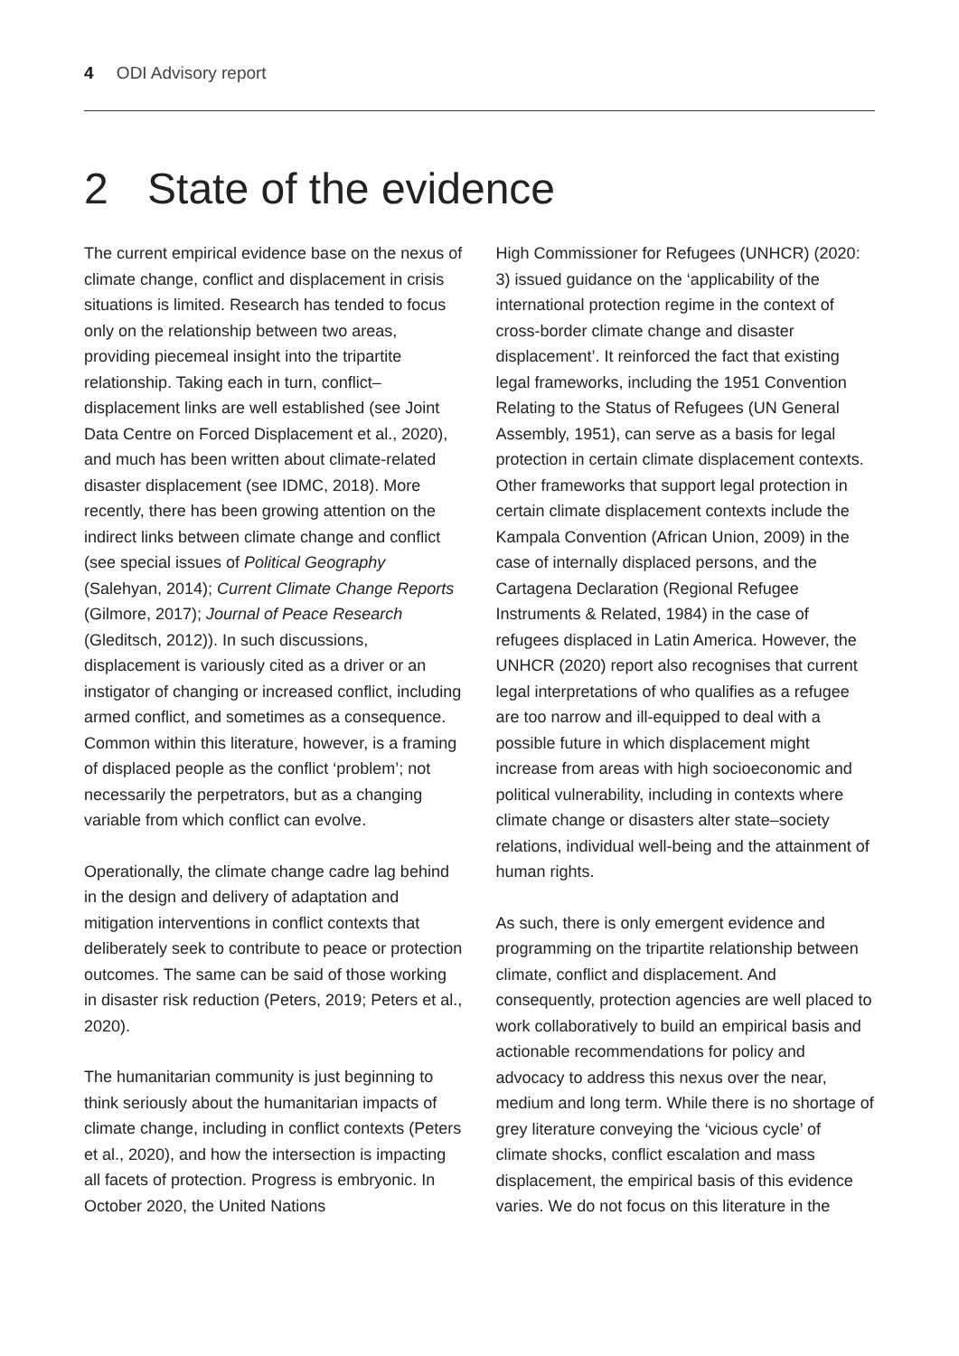4 ODI Advisory report
2 State of the evidence
The current empirical evidence base on the nexus of climate change, conflict and displacement in crisis situations is limited. Research has tended to focus only on the relationship between two areas, providing piecemeal insight into the tripartite relationship. Taking each in turn, conflict–displacement links are well established (see Joint Data Centre on Forced Displacement et al., 2020), and much has been written about climate-related disaster displacement (see IDMC, 2018). More recently, there has been growing attention on the indirect links between climate change and conflict (see special issues of Political Geography (Salehyan, 2014); Current Climate Change Reports (Gilmore, 2017); Journal of Peace Research (Gleditsch, 2012)). In such discussions, displacement is variously cited as a driver or an instigator of changing or increased conflict, including armed conflict, and sometimes as a consequence. Common within this literature, however, is a framing of displaced people as the conflict ‘problem’; not necessarily the perpetrators, but as a changing variable from which conflict can evolve.
Operationally, the climate change cadre lag behind in the design and delivery of adaptation and mitigation interventions in conflict contexts that deliberately seek to contribute to peace or protection outcomes. The same can be said of those working in disaster risk reduction (Peters, 2019; Peters et al., 2020).
The humanitarian community is just beginning to think seriously about the humanitarian impacts of climate change, including in conflict contexts (Peters et al., 2020), and how the intersection is impacting all facets of protection. Progress is embryonic. In October 2020, the United Nations
High Commissioner for Refugees (UNHCR) (2020: 3) issued guidance on the ‘applicability of the international protection regime in the context of cross-border climate change and disaster displacement’. It reinforced the fact that existing legal frameworks, including the 1951 Convention Relating to the Status of Refugees (UN General Assembly, 1951), can serve as a basis for legal protection in certain climate displacement contexts. Other frameworks that support legal protection in certain climate displacement contexts include the Kampala Convention (African Union, 2009) in the case of internally displaced persons, and the Cartagena Declaration (Regional Refugee Instruments & Related, 1984) in the case of refugees displaced in Latin America. However, the UNHCR (2020) report also recognises that current legal interpretations of who qualifies as a refugee are too narrow and ill-equipped to deal with a possible future in which displacement might increase from areas with high socioeconomic and political vulnerability, including in contexts where climate change or disasters alter state–society relations, individual well-being and the attainment of human rights.
As such, there is only emergent evidence and programming on the tripartite relationship between climate, conflict and displacement. And consequently, protection agencies are well placed to work collaboratively to build an empirical basis and actionable recommendations for policy and advocacy to address this nexus over the near, medium and long term. While there is no shortage of grey literature conveying the ‘vicious cycle’ of climate shocks, conflict escalation and mass displacement, the empirical basis of this evidence varies. We do not focus on this literature in the